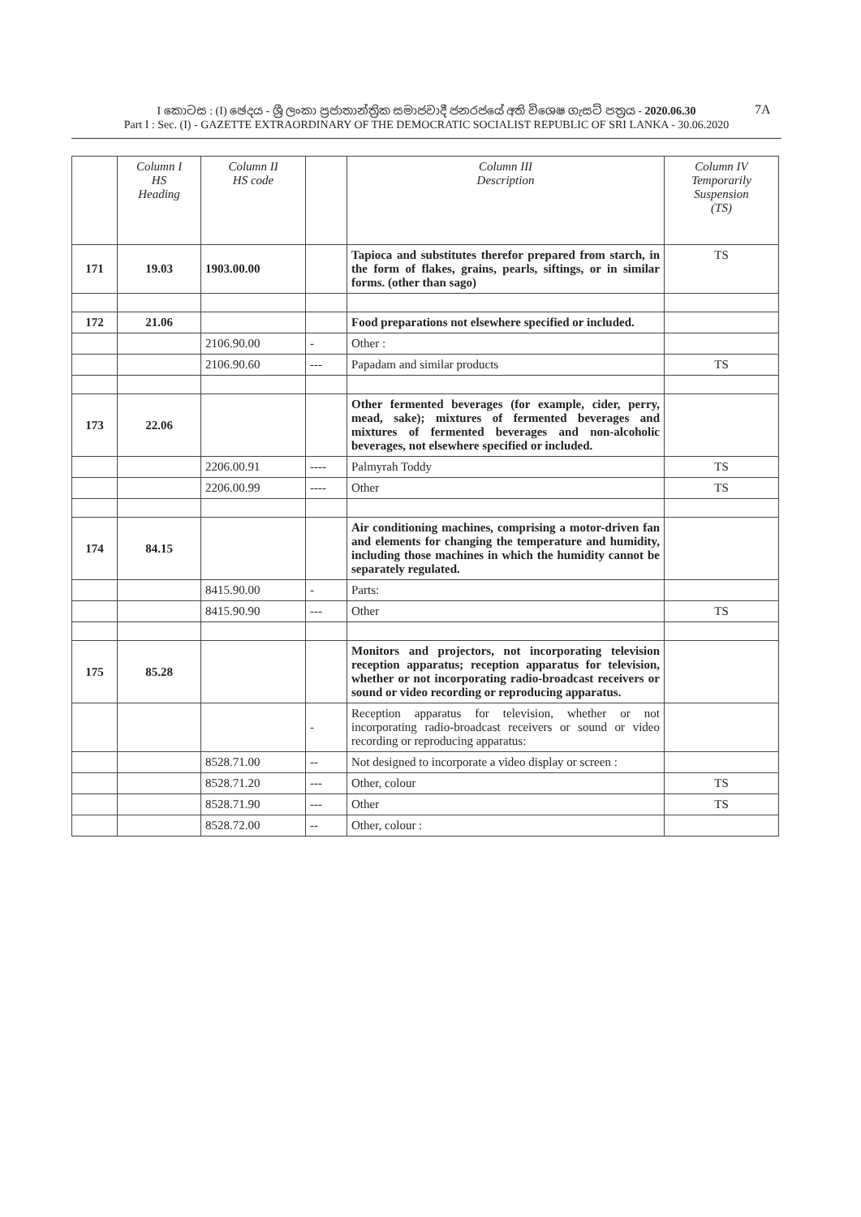I කොටස : (I) ඡෙදය - ශ්‍රී ලංකා ප්‍රජාතාන්ත්‍රික සමාජවාදී ජනරජයේ අති විශෙෂ ගැසට් පත්‍රය - 2020.06.30
Part I : Sec. (I) - GAZETTE EXTRAORDINARY OF THE DEMOCRATIC SOCIALIST REPUBLIC OF SRI LANKA - 30.06.2020
7A
| | Column I HS Heading | Column II HS code | | Column III Description | Column IV Temporarily Suspension (TS) |
| --- | --- | --- | --- | --- | --- |
| 171 | 19.03 | 1903.00.00 | | Tapioca and substitutes therefor prepared from starch, in the form of flakes, grains, pearls, siftings, or in similar forms. (other than sago) | TS |
| 172 | 21.06 | | | Food preparations not elsewhere specified or included. | |
| | | 2106.90.00 | - | Other : | |
| | | 2106.90.60 | --- | Papadam and similar products | TS |
| 173 | 22.06 | | | Other fermented beverages (for example, cider, perry, mead, sake); mixtures of fermented beverages and mixtures of fermented beverages and non-alcoholic beverages, not elsewhere specified or included. | |
| | | 2206.00.91 | ---- | Palmyrah Toddy | TS |
| | | 2206.00.99 | ---- | Other | TS |
| 174 | 84.15 | | | Air conditioning machines, comprising a motor-driven fan and elements for changing the temperature and humidity, including those machines in which the humidity cannot be separately regulated. | |
| | | 8415.90.00 | - | Parts: | |
| | | 8415.90.90 | --- | Other | TS |
| 175 | 85.28 | | | Monitors and projectors, not incorporating television reception apparatus; reception apparatus for television, whether or not incorporating radio-broadcast receivers or sound or video recording or reproducing apparatus. | |
| | | | - | Reception apparatus for television, whether or not incorporating radio-broadcast receivers or sound or video recording or reproducing apparatus: | |
| | | 8528.71.00 | -- | Not designed to incorporate a video display or screen : | |
| | | 8528.71.20 | --- | Other, colour | TS |
| | | 8528.71.90 | --- | Other | TS |
| | | 8528.72.00 | -- | Other, colour : | |